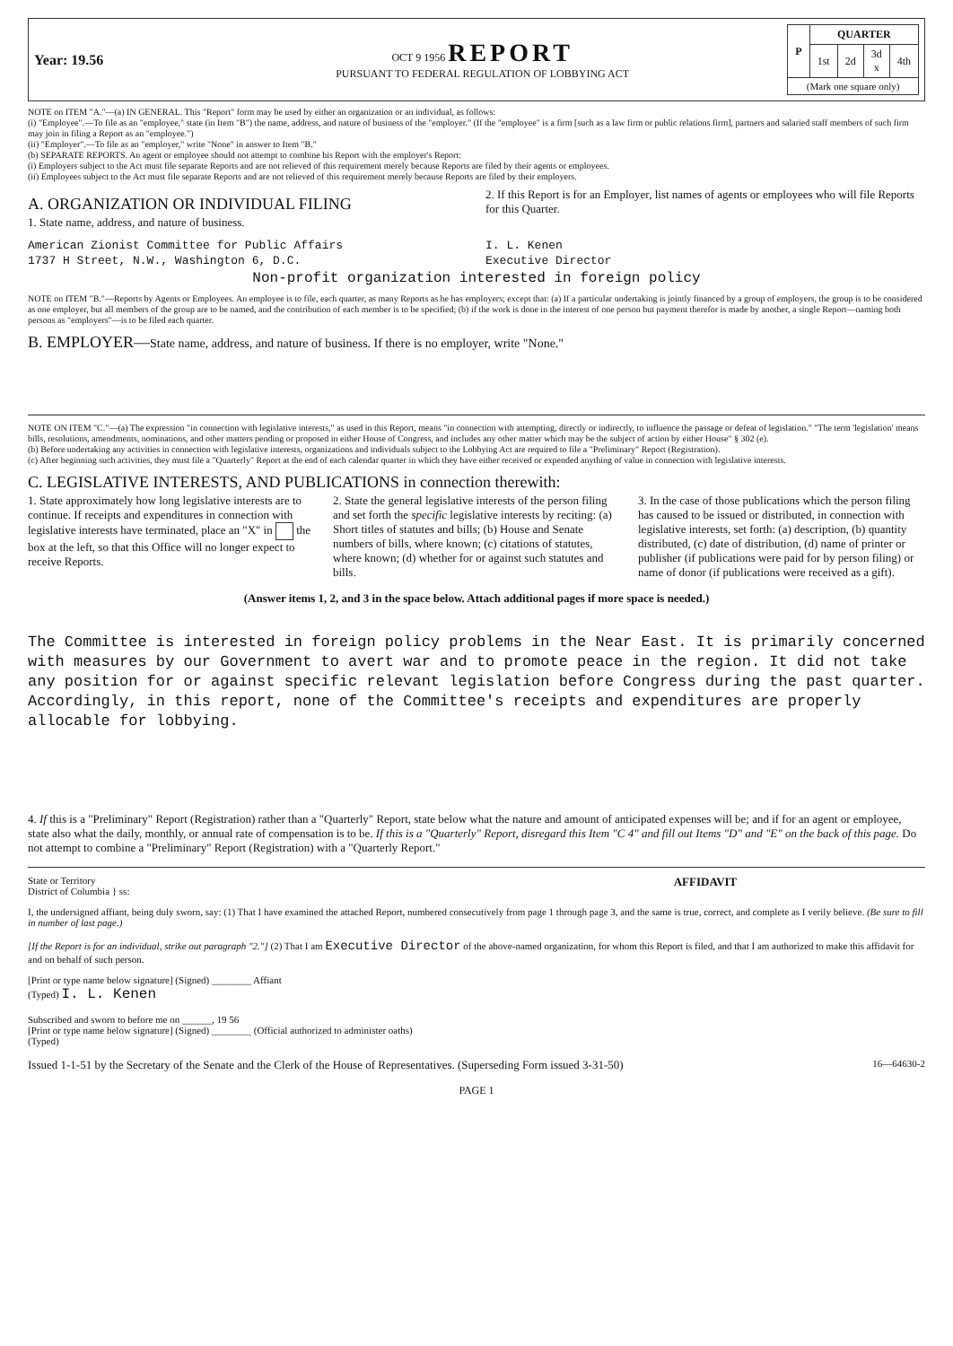Year: 19.56
OCT 9 1956 REPORT
PURSUANT TO FEDERAL REGULATION OF LOBBYING ACT
| P | QUARTER | | | |
| | 1st | 2d | 3d x | 4th |
| (Mark one square only) | | | | |
NOTE on ITEM "A."—(a) IN GENERAL. This "Report" form may be used by either an organization or an individual, as follows:
(i) "Employee".—To file as an "employee," state (in Item "B") the name, address, and nature of business of the "employer." (If the "employee" is a firm [such as a law firm or public relations firm], partners and salaried staff members of such firm may join in filing a Report as an "employee.")
(ii) "Employer".—To file as an "employer," write "None" in answer to Item "B."
(b) SEPARATE REPORTS. An agent or employee should not attempt to combine his Report with the employer's Report:
(i) Employers subject to the Act must file separate Reports and are not relieved of this requirement merely because Reports are filed by their agents or employees.
(ii) Employees subject to the Act must file separate Reports and are not relieved of this requirement merely because Reports are filed by their employers.
A. ORGANIZATION OR INDIVIDUAL FILING
1. State name, address, and nature of business.
2. If this Report is for an Employer, list names of agents or employees who will file Reports for this Quarter.
American Zionist Committee for Public Affairs
1737 H Street, N.W., Washington 6, D.C.
I. L. Kenen
Executive Director
Non-profit organization interested in foreign policy
NOTE on ITEM "B."—Reports by Agents or Employees. An employee is to file, each quarter, as many Reports as he has employers; except that: (a) If a particular undertaking is jointly financed by a group of employers, the group is to be considered as one employer, but all members of the group are to be named, and the contribution of each member is to be specified; (b) if the work is done in the interest of one person but payment therefor is made by another, a single Report—naming both persons as "employers"—is to be filed each quarter.
B. EMPLOYER—State name, address, and nature of business. If there is no employer, write "None."
NOTE ON ITEM "C."—(a) The expression "in connection with legislative interests," as used in this Report, means "in connection with attempting, directly or indirectly, to influence the passage or defeat of legislation." "The term 'legislation' means bills, resolutions, amendments, nominations, and other matters pending or proposed in either House of Congress, and includes any other matter which may be the subject of action by either House" § 302 (e).
(b) Before undertaking any activities in connection with legislative interests, organizations and individuals subject to the Lobbying Act are required to file a "Preliminary" Report (Registration).
(c) After beginning such activities, they must file a "Quarterly" Report at the end of each calendar quarter in which they have either received or expended anything of value in connection with legislative interests.
C. LEGISLATIVE INTERESTS, AND PUBLICATIONS in connection therewith:
1. State approximately how long legislative interests are to continue. If receipts and expenditures in connection with legislative interests have terminated, place an "X" in the box at the left, so that this Office will no longer expect to receive Reports.
2. State the general legislative interests of the person filing and set forth the specific legislative interests by reciting: (a) Short titles of statutes and bills; (b) House and Senate numbers of bills, where known; (c) citations of statutes, where known; (d) whether for or against such statutes and bills.
3. In the case of those publications which the person filing has caused to be issued or distributed, in connection with legislative interests, set forth: (a) description, (b) quantity distributed, (c) date of distribution, (d) name of printer or publisher (if publications were paid for by person filing) or name of donor (if publications were received as a gift).
(Answer items 1, 2, and 3 in the space below. Attach additional pages if more space is needed.)
The Committee is interested in foreign policy problems in the Near East. It is primarily concerned with measures by our Government to avert war and to promote peace in the region. It did not take any position for or against specific relevant legislation before Congress during the past quarter. Accordingly, in this report, none of the Committee's receipts and expenditures are properly allocable for lobbying.
4. If this is a "Preliminary" Report (Registration) rather than a "Quarterly" Report, state below what the nature and amount of anticipated expenses will be; and if for an agent or employee, state also what the daily, monthly, or annual rate of compensation is to be. If this is a "Quarterly" Report, disregard this Item "C 4" and fill out Items "D" and "E" on the back of this page. Do not attempt to combine a "Preliminary" Report (Registration) with a "Quarterly Report."
State or Territory
District of Columbia } ss:
AFFIDAVIT
I, the undersigned affiant, being duly sworn, say: (1) That I have examined the attached Report, numbered consecutively from page 1 through page 3, and the same is true, correct, and complete as I verily believe. (Be sure to fill in number of last page.)
[If the Report is for an individual, strike out paragraph "2."] (2) That I am Executive Director of the above-named organization, for whom this Report is filed, and that I am authorized to make this affidavit for and on behalf of such person.
[Print or type name below signature] (Signed) ________ Affiant
(Typed) I. L. Kenen
Subscribed and sworn to before me on ______, 19 56
[Print or type name below signature] (Signed) ________ (Official authorized to administer oaths)
(Typed)
Issued 1-1-51 by the Secretary of the Senate and the Clerk of the House of Representatives. (Superseding Form issued 3-31-50) 16—64630-2
PAGE 1